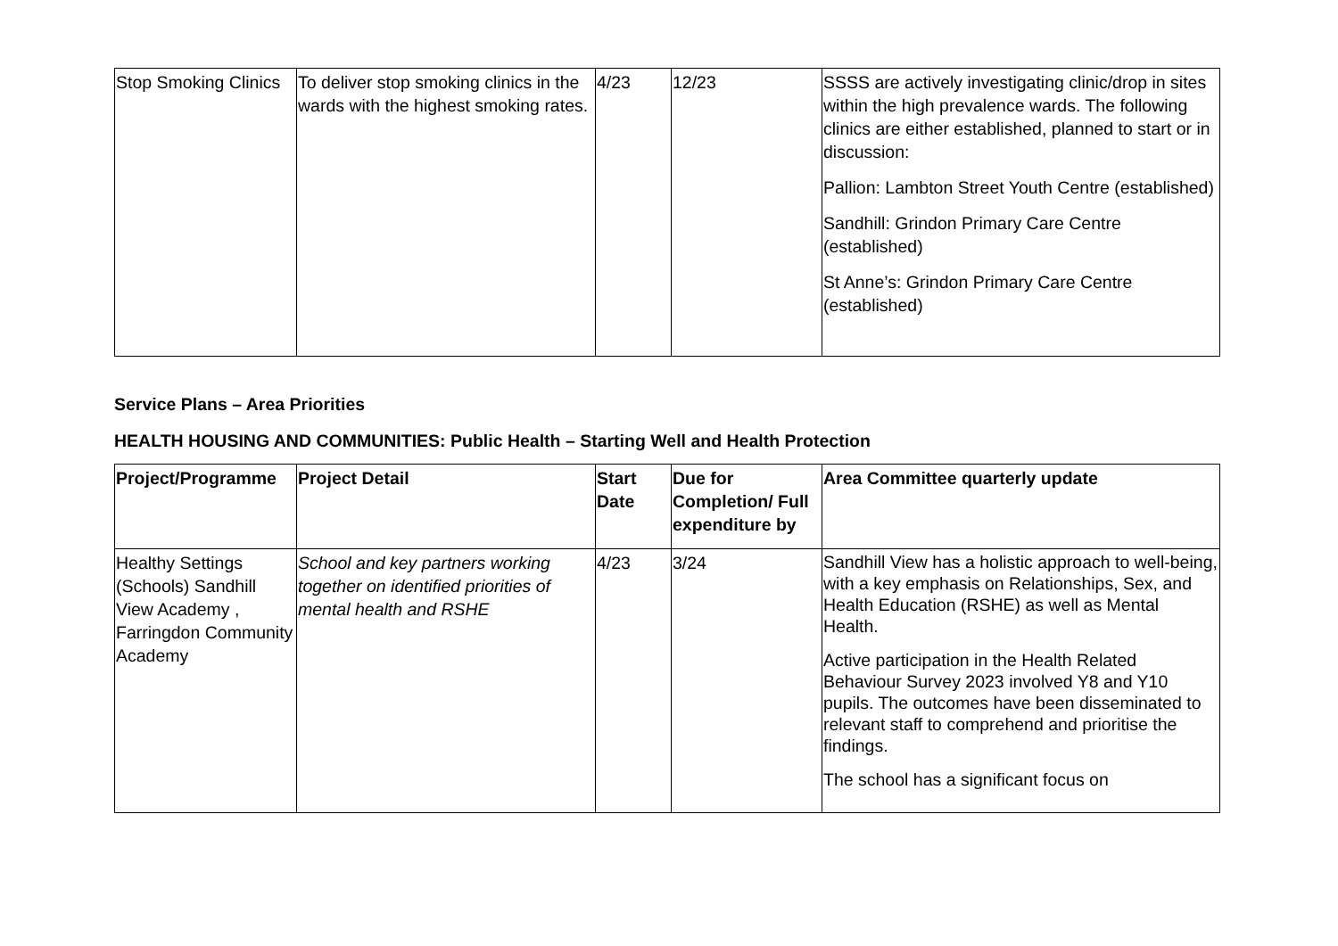| Stop Smoking Clinics | To deliver stop smoking clinics in the wards with the highest smoking rates. | 4/23 | 12/23 | SSSS are actively investigating clinic/drop in sites within the high prevalence wards. The following clinics are either established, planned to start or in discussion: Pallion: Lambton Street Youth Centre (established) Sandhill: Grindon Primary Care Centre (established) St Anne’s: Grindon Primary Care Centre (established) |
Service Plans – Area Priorities
HEALTH HOUSING AND COMMUNITIES: Public Health – Starting Well and Health Protection
| Project/Programme | Project Detail | Start Date | Due for Completion/ Full expenditure by | Area Committee quarterly update |
| --- | --- | --- | --- | --- |
| Healthy Settings (Schools) Sandhill View Academy , Farringdon Community Academy | School and key partners working together on identified priorities of mental health and RSHE | 4/23 | 3/24 | Sandhill View has a holistic approach to well-being, with a key emphasis on Relationships, Sex, and Health Education (RSHE) as well as Mental Health. Active participation in the Health Related Behaviour Survey 2023 involved Y8 and Y10 pupils. The outcomes have been disseminated to relevant staff to comprehend and prioritise the findings. The school has a significant focus on |